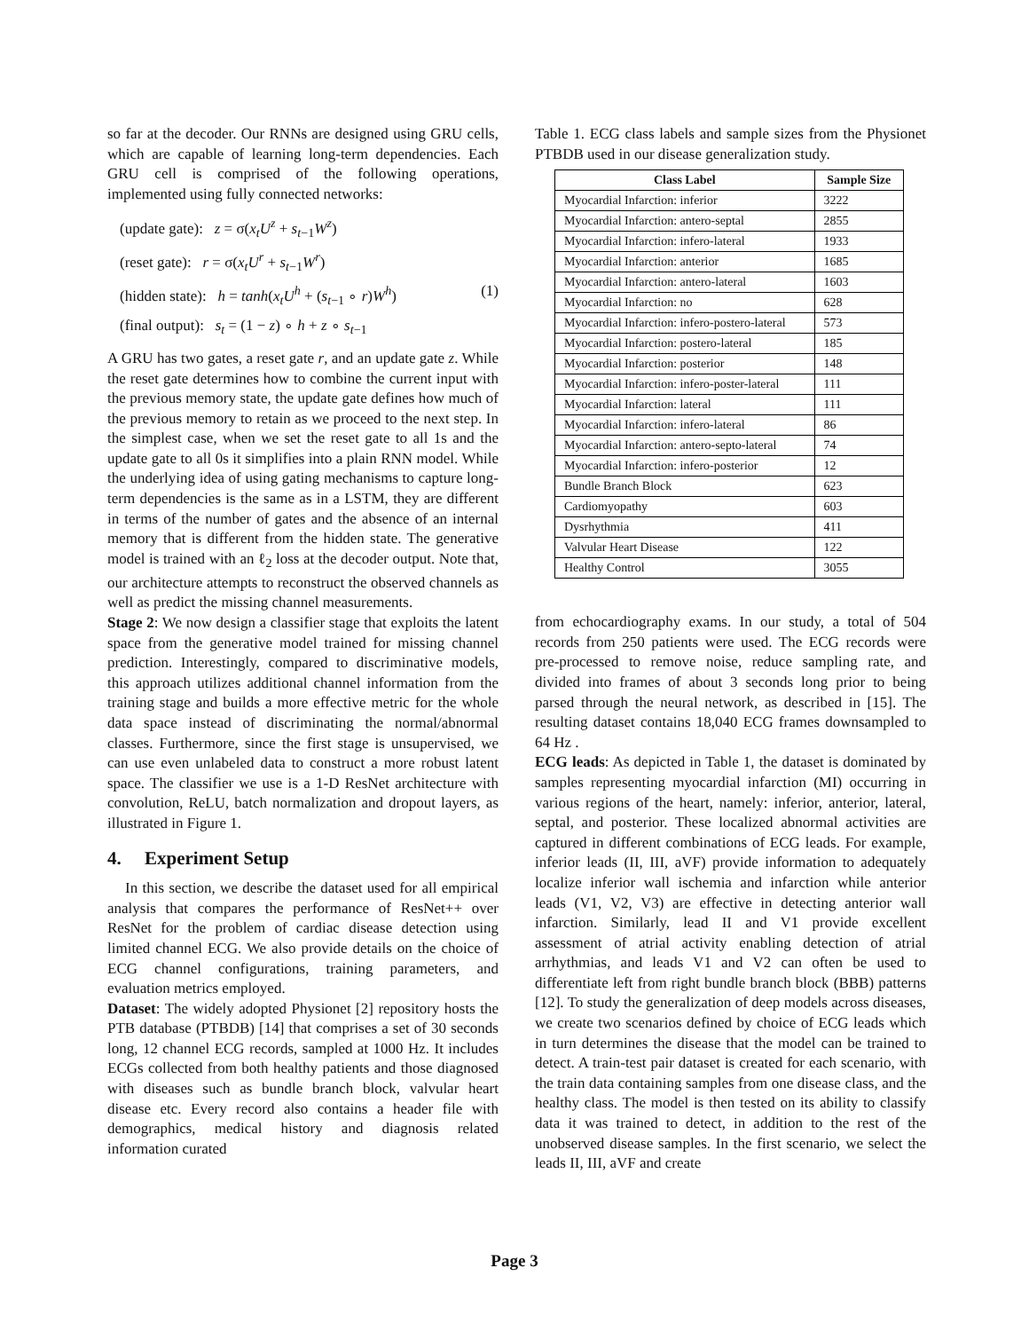so far at the decoder. Our RNNs are designed using GRU cells, which are capable of learning long-term dependencies. Each GRU cell is comprised of the following operations, implemented using fully connected networks:
(update gate): z = σ(x<sub>t</sub>U<sup>z</sup> + s<sub>t−1</sub>W<sup>z</sup>)
(reset gate): r = σ(x<sub>t</sub>U<sup>r</sup> + s<sub>t−1</sub>W<sup>r</sup>)
(hidden state): h = tanh(x<sub>t</sub>U<sup>h</sup> + (s<sub>t−1</sub> ∘ r)W<sup>h</sup>) (1)
(final output): s<sub>t</sub> = (1 − z) ∘ h + z ∘ s<sub>t−1</sub>
A GRU has two gates, a reset gate r, and an update gate z. While the reset gate determines how to combine the current input with the previous memory state, the update gate defines how much of the previous memory to retain as we proceed to the next step. In the simplest case, when we set the reset gate to all 1s and the update gate to all 0s it simplifies into a plain RNN model. While the underlying idea of using gating mechanisms to capture long-term dependencies is the same as in a LSTM, they are different in terms of the number of gates and the absence of an internal memory that is different from the hidden state. The generative model is trained with an ℓ<sub>2</sub> loss at the decoder output. Note that, our architecture attempts to reconstruct the observed channels as well as predict the missing channel measurements.
Stage 2: We now design a classifier stage that exploits the latent space from the generative model trained for missing channel prediction. Interestingly, compared to discriminative models, this approach utilizes additional channel information from the training stage and builds a more effective metric for the whole data space instead of discriminating the normal/abnormal classes. Furthermore, since the first stage is unsupervised, we can use even unlabeled data to construct a more robust latent space. The classifier we use is a 1-D ResNet architecture with convolution, ReLU, batch normalization and dropout layers, as illustrated in Figure 1.
4. Experiment Setup
In this section, we describe the dataset used for all empirical analysis that compares the performance of ResNet++ over ResNet for the problem of cardiac disease detection using limited channel ECG. We also provide details on the choice of ECG channel configurations, training parameters, and evaluation metrics employed.
Dataset: The widely adopted Physionet [2] repository hosts the PTB database (PTBDB) [14] that comprises a set of 30 seconds long, 12 channel ECG records, sampled at 1000 Hz. It includes ECGs collected from both healthy patients and those diagnosed with diseases such as bundle branch block, valvular heart disease etc. Every record also contains a header file with demographics, medical history and diagnosis related information curated
Table 1. ECG class labels and sample sizes from the Physionet PTBDB used in our disease generalization study.
| Class Label | Sample Size |
| --- | --- |
| Myocardial Infarction: inferior | 3222 |
| Myocardial Infarction: antero-septal | 2855 |
| Myocardial Infarction: infero-lateral | 1933 |
| Myocardial Infarction: anterior | 1685 |
| Myocardial Infarction: antero-lateral | 1603 |
| Myocardial Infarction: no | 628 |
| Myocardial Infarction: infero-postero-lateral | 573 |
| Myocardial Infarction: postero-lateral | 185 |
| Myocardial Infarction: posterior | 148 |
| Myocardial Infarction: infero-poster-lateral | 111 |
| Myocardial Infarction: lateral | 111 |
| Myocardial Infarction: infero-lateral | 86 |
| Myocardial Infarction: antero-septo-lateral | 74 |
| Myocardial Infarction: infero-posterior | 12 |
| Bundle Branch Block | 623 |
| Cardiomyopathy | 603 |
| Dysrhythmia | 411 |
| Valvular Heart Disease | 122 |
| Healthy Control | 3055 |
from echocardiography exams. In our study, a total of 504 records from 250 patients were used. The ECG records were pre-processed to remove noise, reduce sampling rate, and divided into frames of about 3 seconds long prior to being parsed through the neural network, as described in [15]. The resulting dataset contains 18,040 ECG frames downsampled to 64 Hz .
ECG leads: As depicted in Table 1, the dataset is dominated by samples representing myocardial infarction (MI) occurring in various regions of the heart, namely: inferior, anterior, lateral, septal, and posterior. These localized abnormal activities are captured in different combinations of ECG leads. For example, inferior leads (II, III, aVF) provide information to adequately localize inferior wall ischemia and infarction while anterior leads (V1, V2, V3) are effective in detecting anterior wall infarction. Similarly, lead II and V1 provide excellent assessment of atrial activity enabling detection of atrial arrhythmias, and leads V1 and V2 can often be used to differentiate left from right bundle branch block (BBB) patterns [12]. To study the generalization of deep models across diseases, we create two scenarios defined by choice of ECG leads which in turn determines the disease that the model can be trained to detect. A train-test pair dataset is created for each scenario, with the train data containing samples from one disease class, and the healthy class. The model is then tested on its ability to classify data it was trained to detect, in addition to the rest of the unobserved disease samples. In the first scenario, we select the leads II, III, aVF and create
Page 3